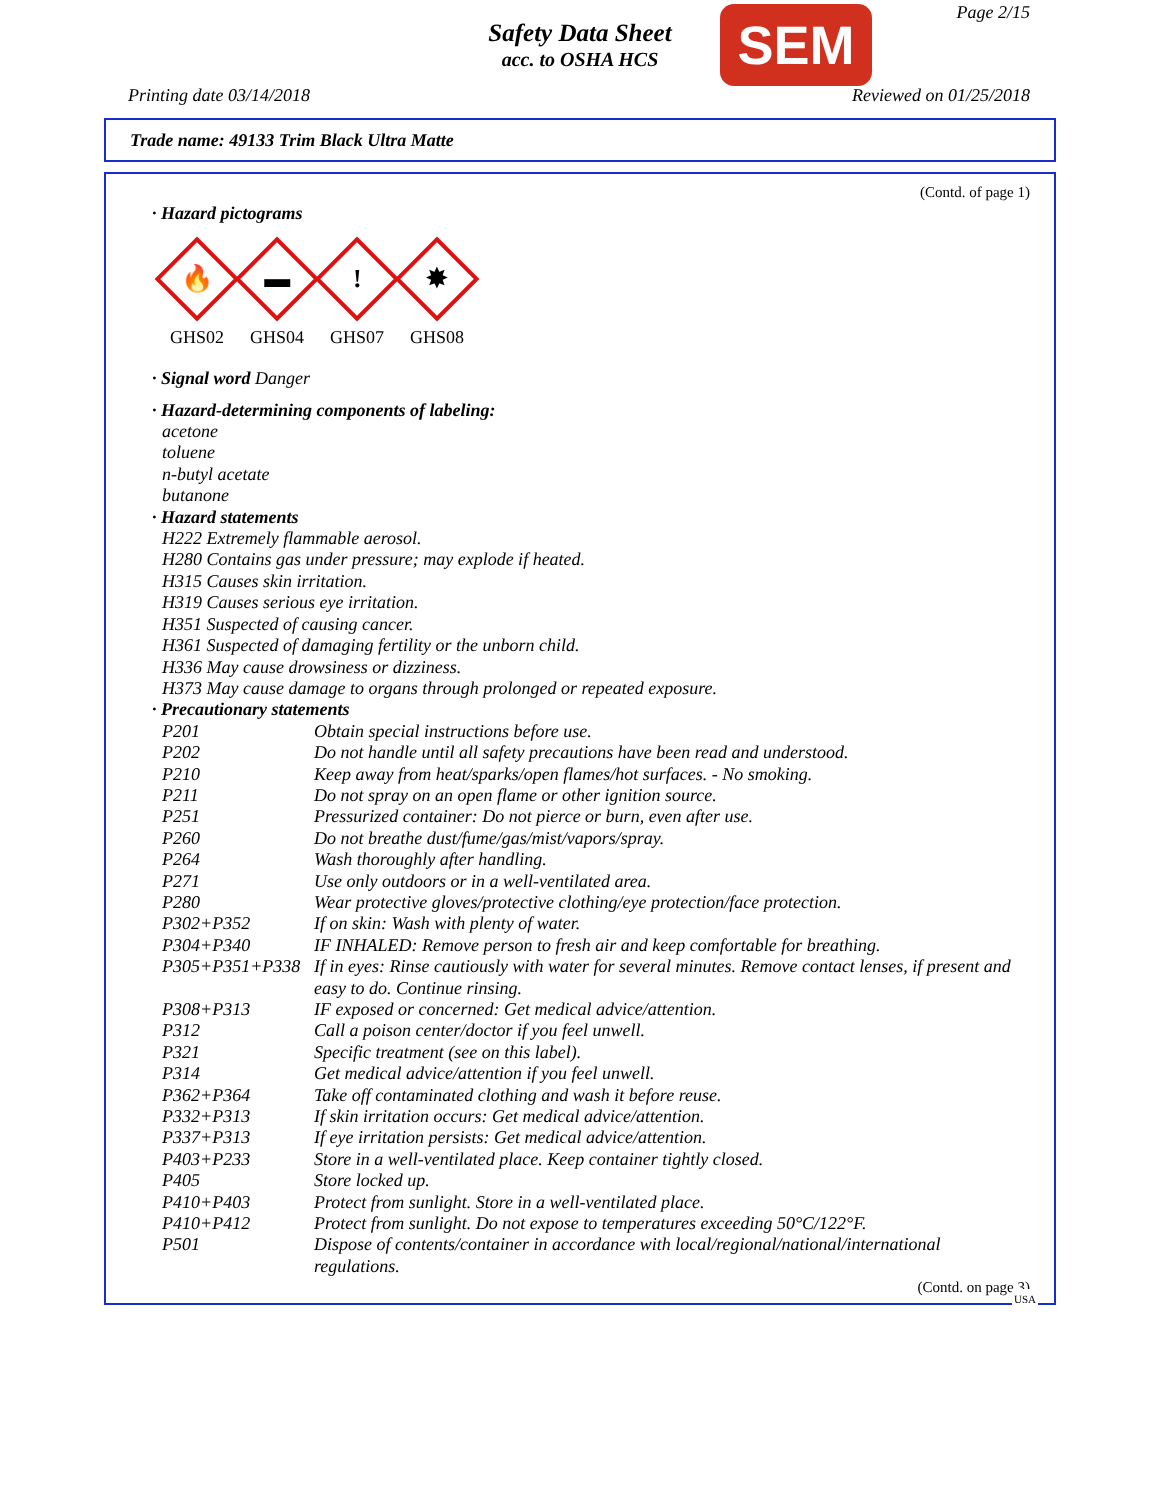Safety Data Sheet
acc. to OSHA HCS
SEM Page 2/15
Printing date 03/14/2018 Reviewed on 01/25/2018
Trade name: 49133 Trim Black Ultra Matte
(Contd. of page 1)
· Hazard pictograms
🔥
GHS02
▬
GHS04
!
GHS07
✸
GHS08
· Signal word Danger
· Hazard-determining components of labeling:
acetone
toluene
n-butyl acetate
butanone
· Hazard statements
H222 Extremely flammable aerosol.
H280 Contains gas under pressure; may explode if heated.
H315 Causes skin irritation.
H319 Causes serious eye irritation.
H351 Suspected of causing cancer.
H361 Suspected of damaging fertility or the unborn child.
H336 May cause drowsiness or dizziness.
H373 May cause damage to organs through prolonged or repeated exposure.
· Precautionary statements
| P201 | Obtain special instructions before use. |
| P202 | Do not handle until all safety precautions have been read and understood. |
| P210 | Keep away from heat/sparks/open flames/hot surfaces. - No smoking. |
| P211 | Do not spray on an open flame or other ignition source. |
| P251 | Pressurized container: Do not pierce or burn, even after use. |
| P260 | Do not breathe dust/fume/gas/mist/vapors/spray. |
| P264 | Wash thoroughly after handling. |
| P271 | Use only outdoors or in a well-ventilated area. |
| P280 | Wear protective gloves/protective clothing/eye protection/face protection. |
| P302+P352 | If on skin: Wash with plenty of water. |
| P304+P340 | IF INHALED: Remove person to fresh air and keep comfortable for breathing. |
| P305+P351+P338 | If in eyes: Rinse cautiously with water for several minutes. Remove contact lenses, if present and easy to do. Continue rinsing. |
| P308+P313 | IF exposed or concerned: Get medical advice/attention. |
| P312 | Call a poison center/doctor if you feel unwell. |
| P321 | Specific treatment (see on this label). |
| P314 | Get medical advice/attention if you feel unwell. |
| P362+P364 | Take off contaminated clothing and wash it before reuse. |
| P332+P313 | If skin irritation occurs: Get medical advice/attention. |
| P337+P313 | If eye irritation persists: Get medical advice/attention. |
| P403+P233 | Store in a well-ventilated place. Keep container tightly closed. |
| P405 | Store locked up. |
| P410+P403 | Protect from sunlight. Store in a well-ventilated place. |
| P410+P412 | Protect from sunlight. Do not expose to temperatures exceeding 50°C/122°F. |
| P501 | Dispose of contents/container in accordance with local/regional/national/international regulations. |
(Contd. on page 3)
USA